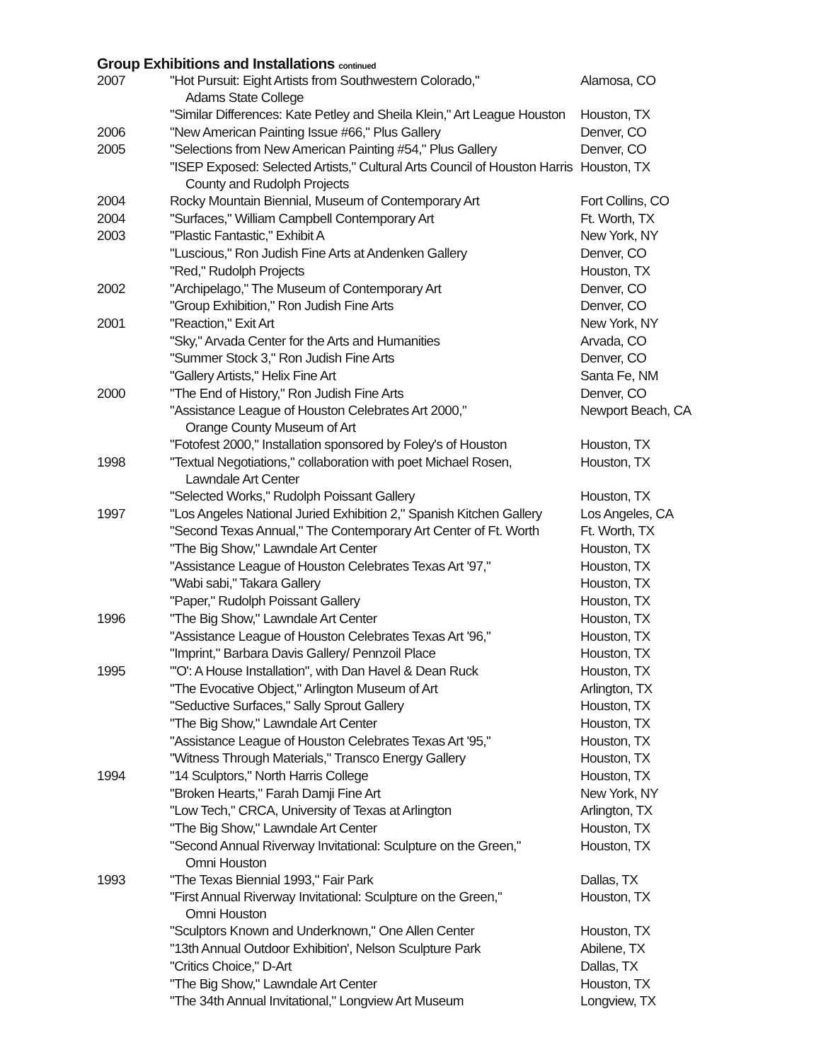Group Exhibitions and Installations continued
| 2007 | "Hot Pursuit: Eight Artists from Southwestern Colorado," Adams State College | Alamosa, CO |
| | "Similar Differences: Kate Petley and Sheila Klein," Art League Houston | Houston, TX |
| 2006 | "New American Painting Issue #66," Plus Gallery | Denver, CO |
| 2005 | "Selections from New American Painting #54," Plus Gallery | Denver, CO |
| | "ISEP Exposed: Selected Artists," Cultural Arts Council of Houston Harris County and Rudolph Projects | Houston, TX |
| 2004 | Rocky Mountain Biennial, Museum of Contemporary Art | Fort Collins, CO |
| 2004 | "Surfaces," William Campbell Contemporary Art | Ft. Worth, TX |
| 2003 | "Plastic Fantastic," Exhibit A | New York, NY |
| | "Luscious," Ron Judish Fine Arts at Andenken Gallery | Denver, CO |
| | "Red," Rudolph Projects | Houston, TX |
| 2002 | "Archipelago," The Museum of Contemporary Art | Denver, CO |
| | "Group Exhibition," Ron Judish Fine Arts | Denver, CO |
| 2001 | "Reaction," Exit Art | New York, NY |
| | "Sky," Arvada Center for the Arts and Humanities | Arvada, CO |
| | "Summer Stock 3," Ron Judish Fine Arts | Denver, CO |
| | "Gallery Artists," Helix Fine Art | Santa Fe, NM |
| 2000 | "The End of History," Ron Judish Fine Arts | Denver, CO |
| | "Assistance League of Houston Celebrates Art 2000," Orange County Museum of Art | Newport Beach, CA |
| | "Fotofest 2000," Installation sponsored by Foley's of Houston | Houston, TX |
| 1998 | "Textual Negotiations," collaboration with poet Michael Rosen, Lawndale Art Center | Houston, TX |
| | "Selected Works," Rudolph Poissant Gallery | Houston, TX |
| 1997 | "Los Angeles National Juried Exhibition 2," Spanish Kitchen Gallery | Los Angeles, CA |
| | "Second Texas Annual," The Contemporary Art Center of Ft. Worth | Ft. Worth, TX |
| | "The Big Show," Lawndale Art Center | Houston, TX |
| | "Assistance League of Houston Celebrates Texas Art '97," | Houston, TX |
| | "Wabi sabi," Takara Gallery | Houston, TX |
| | "Paper," Rudolph Poissant Gallery | Houston, TX |
| 1996 | "The Big Show," Lawndale Art Center | Houston, TX |
| | "Assistance League of Houston Celebrates Texas Art '96," | Houston, TX |
| | "Imprint," Barbara Davis Gallery/ Pennzoil Place | Houston, TX |
| 1995 | "'O': A House Installation", with Dan Havel & Dean Ruck | Houston, TX |
| | "The Evocative Object," Arlington Museum of Art | Arlington, TX |
| | "Seductive Surfaces," Sally Sprout Gallery | Houston, TX |
| | "The Big Show," Lawndale Art Center | Houston, TX |
| | "Assistance League of Houston Celebrates Texas Art '95," | Houston, TX |
| | "Witness Through Materials," Transco Energy Gallery | Houston, TX |
| 1994 | "14 Sculptors," North Harris College | Houston, TX |
| | "Broken Hearts," Farah Damji Fine Art | New York, NY |
| | "Low Tech," CRCA, University of Texas at Arlington | Arlington, TX |
| | "The Big Show," Lawndale Art Center | Houston, TX |
| | "Second Annual Riverway Invitational: Sculpture on the Green," Omni Houston | Houston, TX |
| 1993 | "The Texas Biennial 1993," Fair Park | Dallas, TX |
| | "First Annual Riverway Invitational: Sculpture on the Green," Omni Houston | Houston, TX |
| | "Sculptors Known and Underknown," One Allen Center | Houston, TX |
| | "13th Annual Outdoor Exhibition', Nelson Sculpture Park | Abilene, TX |
| | "Critics Choice," D-Art | Dallas, TX |
| | "The Big Show," Lawndale Art Center | Houston, TX |
| | "The 34th Annual Invitational," Longview Art Museum | Longview, TX |